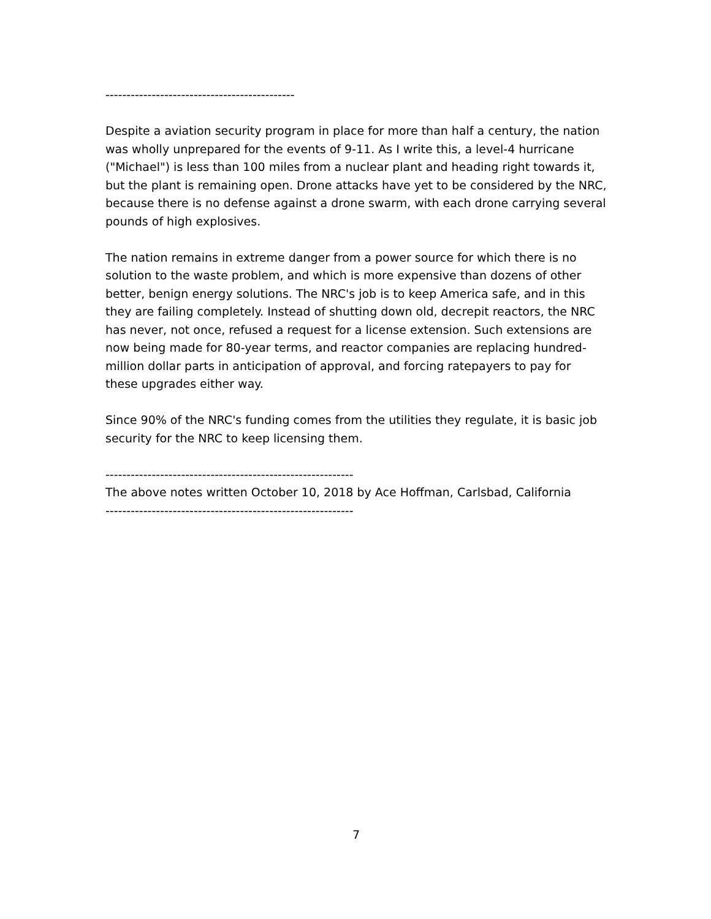---------------------------------------------
Despite a aviation security program in place for more than half a century, the nation was wholly unprepared for the events of 9-11. As I write this, a level-4 hurricane ("Michael") is less than 100 miles from a nuclear plant and heading right towards it, but the plant is remaining open. Drone attacks have yet to be considered by the NRC, because there is no defense against a drone swarm, with each drone carrying several pounds of high explosives.
The nation remains in extreme danger from a power source for which there is no solution to the waste problem, and which is more expensive than dozens of other better, benign energy solutions. The NRC's job is to keep America safe, and in this they are failing completely. Instead of shutting down old, decrepit reactors, the NRC has never, not once, refused a request for a license extension. Such extensions are now being made for 80-year terms, and reactor companies are replacing hundred-million dollar parts in anticipation of approval, and forcing ratepayers to pay for these upgrades either way.
Since 90% of the NRC's funding comes from the utilities they regulate, it is basic job security for the NRC to keep licensing them.
-----------------------------------------------------------
The above notes written October 10, 2018 by Ace Hoffman, Carlsbad, California
-----------------------------------------------------------
7